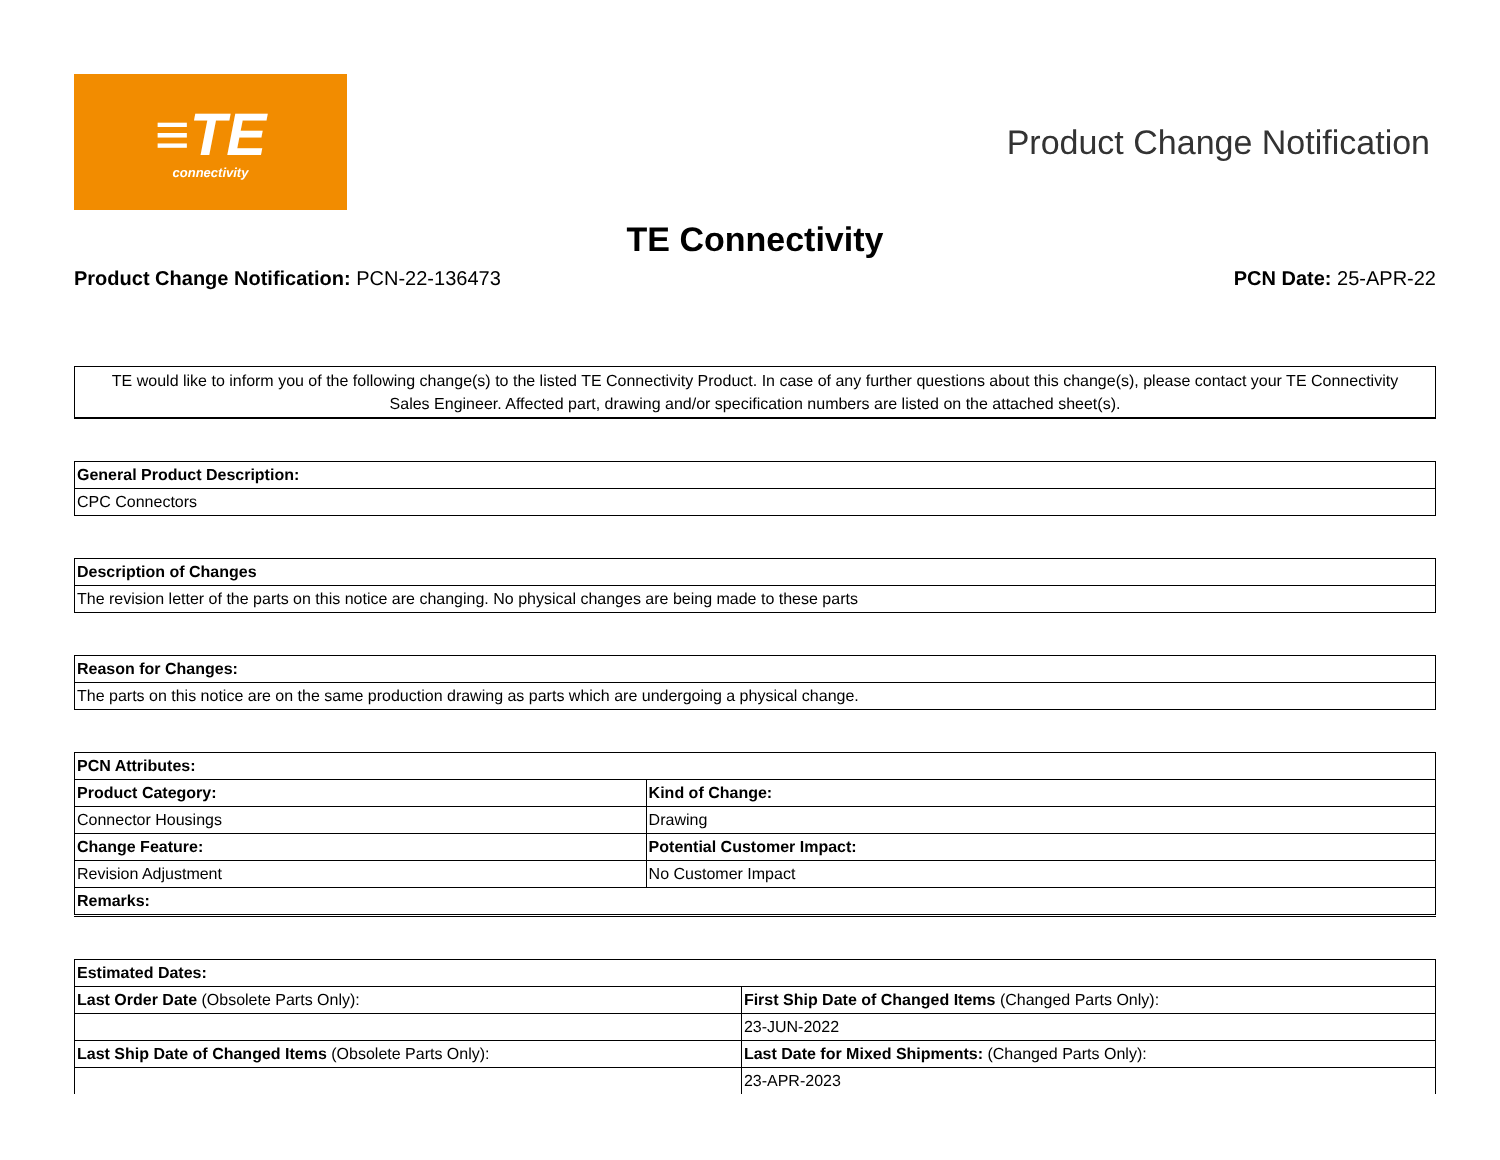≡TE
connectivity
Product Change Notification
TE Connectivity
Product Change Notification: PCN-22-136473
PCN Date: 25-APR-22
TE would like to inform you of the following change(s) to the listed TE Connectivity Product. In case of any further questions about this change(s), please contact your TE Connectivity Sales Engineer. Affected part, drawing and/or specification numbers are listed on the attached sheet(s).
| General Product Description: |
| --- |
| CPC Connectors |
| Description of Changes |
| --- |
| The revision letter of the parts on this notice are changing. No physical changes are being made to these parts |
| Reason for Changes: |
| --- |
| The parts on this notice are on the same production drawing as parts which are undergoing a physical change. |
| PCN Attributes: | |
| --- | --- |
| Product Category: | Kind of Change: |
| Connector Housings | Drawing |
| Change Feature: | Potential Customer Impact: |
| Revision Adjustment | No Customer Impact |
| Remarks: | |
| Estimated Dates: | |
| --- | --- |
| Last Order Date (Obsolete Parts Only): | First Ship Date of Changed Items (Changed Parts Only): |
| | 23-JUN-2022 |
| Last Ship Date of Changed Items (Obsolete Parts Only): | Last Date for Mixed Shipments: (Changed Parts Only): |
| | 23-APR-2023 |